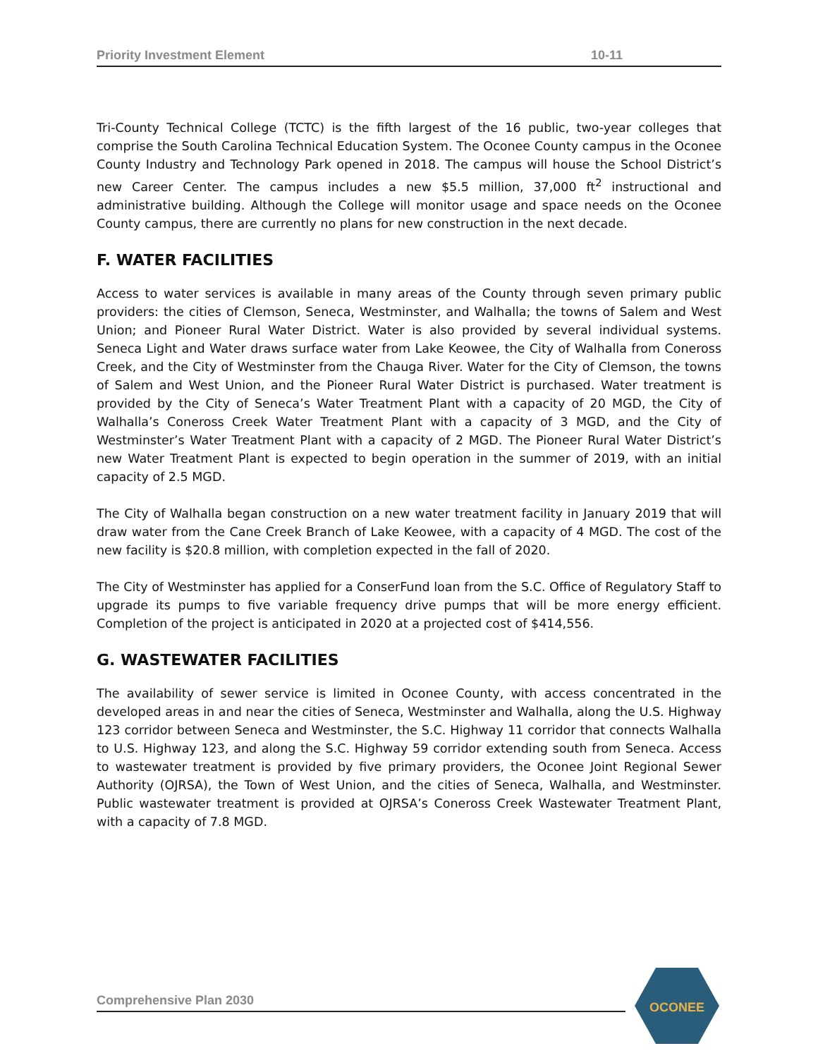Priority Investment Element 10-11
Tri-County Technical College (TCTC) is the fifth largest of the 16 public, two-year colleges that comprise the South Carolina Technical Education System. The Oconee County campus in the Oconee County Industry and Technology Park opened in 2018. The campus will house the School District’s new Career Center. The campus includes a new $5.5 million, 37,000 ft<sup>2</sup> instructional and administrative building. Although the College will monitor usage and space needs on the Oconee County campus, there are currently no plans for new construction in the next decade.
F. WATER FACILITIES
Access to water services is available in many areas of the County through seven primary public providers: the cities of Clemson, Seneca, Westminster, and Walhalla; the towns of Salem and West Union; and Pioneer Rural Water District. Water is also provided by several individual systems. Seneca Light and Water draws surface water from Lake Keowee, the City of Walhalla from Coneross Creek, and the City of Westminster from the Chauga River. Water for the City of Clemson, the towns of Salem and West Union, and the Pioneer Rural Water District is purchased. Water treatment is provided by the City of Seneca’s Water Treatment Plant with a capacity of 20 MGD, the City of Walhalla’s Coneross Creek Water Treatment Plant with a capacity of 3 MGD, and the City of Westminster’s Water Treatment Plant with a capacity of 2 MGD. The Pioneer Rural Water District’s new Water Treatment Plant is expected to begin operation in the summer of 2019, with an initial capacity of 2.5 MGD.
The City of Walhalla began construction on a new water treatment facility in January 2019 that will draw water from the Cane Creek Branch of Lake Keowee, with a capacity of 4 MGD. The cost of the new facility is $20.8 million, with completion expected in the fall of 2020.
The City of Westminster has applied for a ConserFund loan from the S.C. Office of Regulatory Staff to upgrade its pumps to five variable frequency drive pumps that will be more energy efficient. Completion of the project is anticipated in 2020 at a projected cost of $414,556.
G. WASTEWATER FACILITIES
The availability of sewer service is limited in Oconee County, with access concentrated in the developed areas in and near the cities of Seneca, Westminster and Walhalla, along the U.S. Highway 123 corridor between Seneca and Westminster, the S.C. Highway 11 corridor that connects Walhalla to U.S. Highway 123, and along the S.C. Highway 59 corridor extending south from Seneca. Access to wastewater treatment is provided by five primary providers, the Oconee Joint Regional Sewer Authority (OJRSA), the Town of West Union, and the cities of Seneca, Walhalla, and Westminster. Public wastewater treatment is provided at OJRSA’s Coneross Creek Wastewater Treatment Plant, with a capacity of 7.8 MGD.
Comprehensive Plan 2030
OCONEE